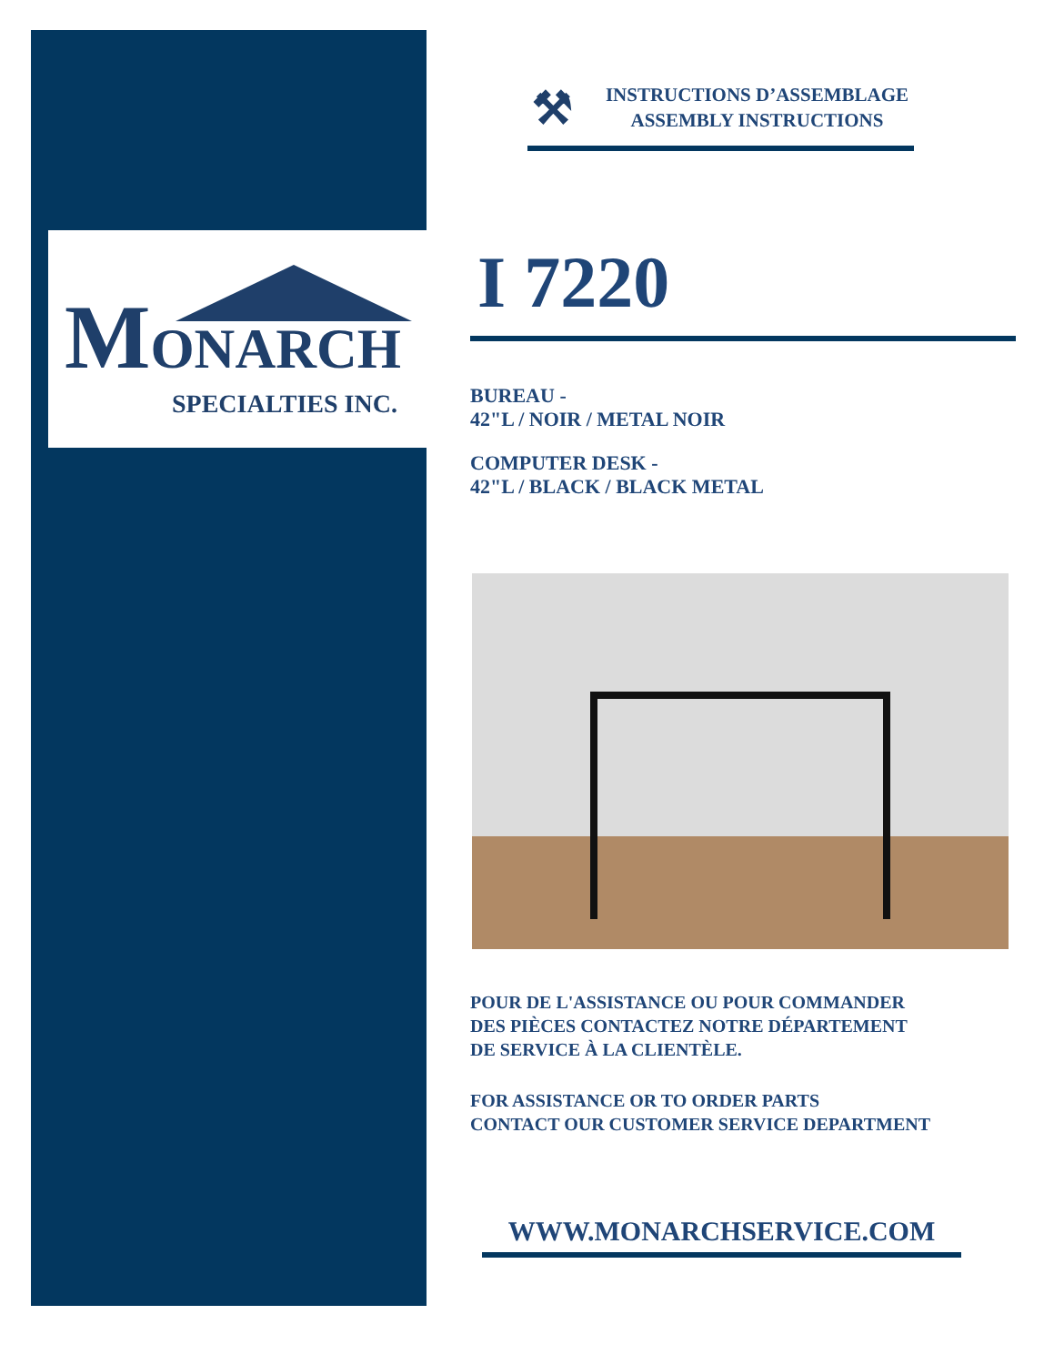MONARCH
SPECIALTIES INC.
⚒
INSTRUCTIONS D’ASSEMBLAGE
ASSEMBLY INSTRUCTIONS
I 7220
BUREAU -
42"L / NOIR / METAL NOIR
COMPUTER DESK -
42"L / BLACK / BLACK METAL
POUR DE L'ASSISTANCE OU POUR COMMANDER
DES PIÈCES CONTACTEZ NOTRE DÉPARTEMENT
DE SERVICE À LA CLIENTÈLE.
FOR ASSISTANCE OR TO ORDER PARTS
CONTACT OUR CUSTOMER SERVICE DEPARTMENT
WWW.MONARCHSERVICE.COM